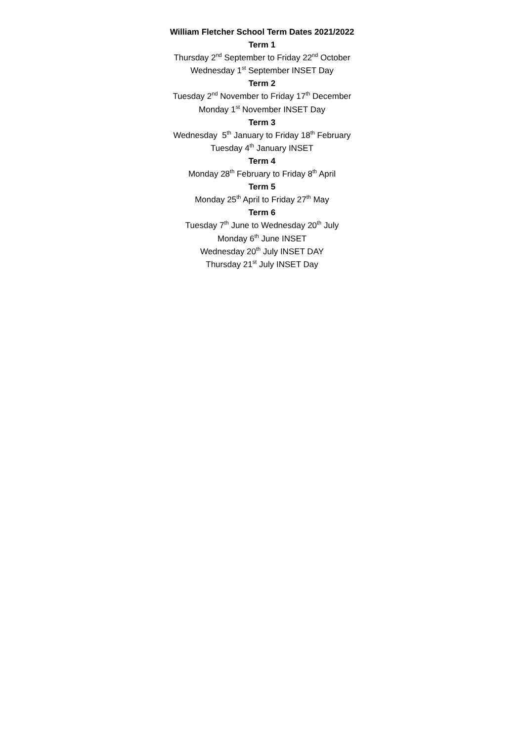William Fletcher School Term Dates 2021/2022
Term 1
Thursday 2<sup>nd</sup> September to Friday 22<sup>nd</sup> October
Wednesday 1<sup>st</sup> September INSET Day
Term 2
Tuesday 2<sup>nd</sup> November to Friday 17<sup>th</sup> December
Monday 1<sup>st</sup> November INSET Day
Term 3
Wednesday 5<sup>th</sup> January to Friday 18<sup>th</sup> February
Tuesday 4<sup>th</sup> January INSET
Term 4
Monday 28<sup>th</sup> February to Friday 8<sup>th</sup> April
Term 5
Monday 25<sup>th</sup> April to Friday 27<sup>th</sup> May
Term 6
Tuesday 7<sup>th</sup> June to Wednesday 20<sup>th</sup> July
Monday 6<sup>th</sup> June INSET
Wednesday 20<sup>th</sup> July INSET DAY
Thursday 21<sup>st</sup> July INSET Day